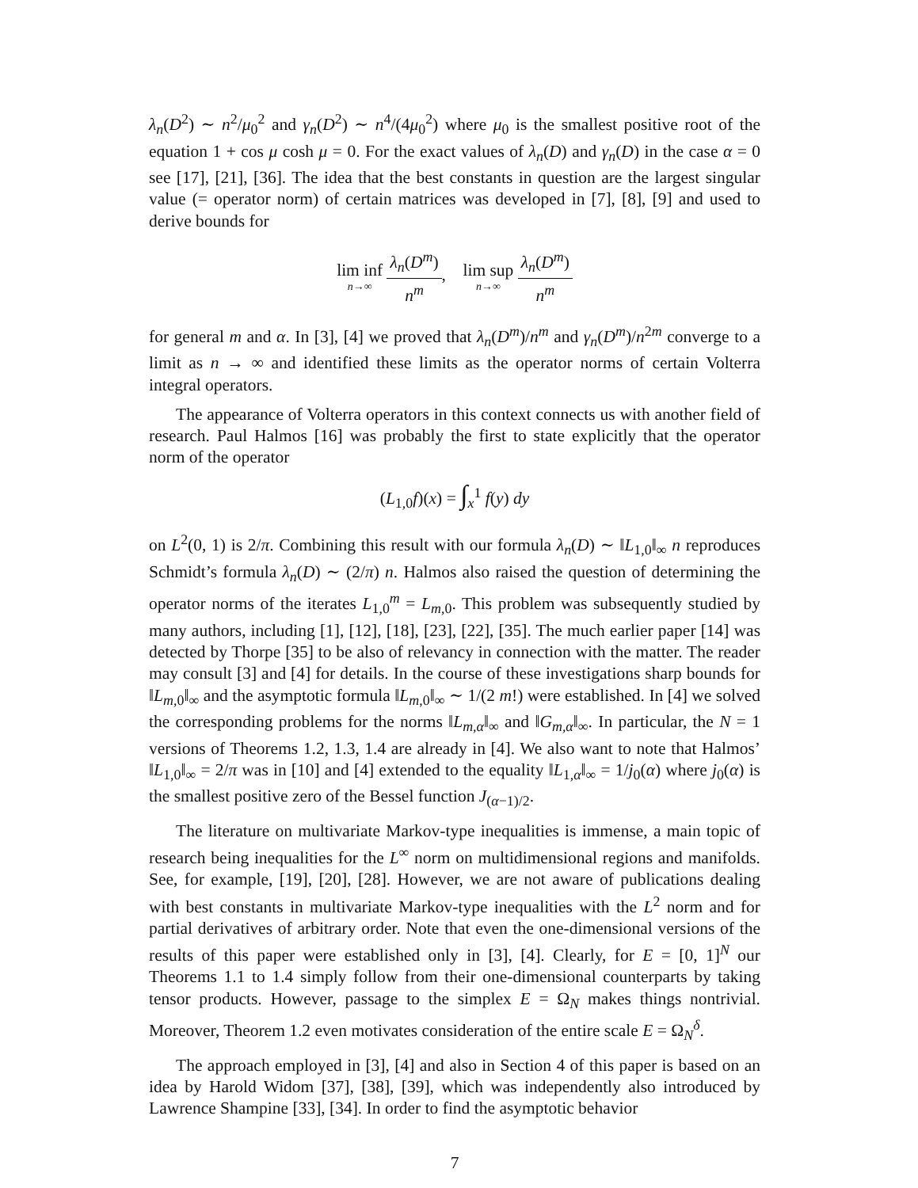λ<sub>n</sub>(D<sup>2</sup>) ∼ n<sup>2</sup>/μ<sub>0</sub><sup>2</sup> and γ<sub>n</sub>(D<sup>2</sup>) ∼ n<sup>4</sup>/(4μ<sub>0</sub><sup>2</sup>) where μ<sub>0</sub> is the smallest positive root of the equation 1 + cos μ cosh μ = 0. For the exact values of λ<sub>n</sub>(D) and γ<sub>n</sub>(D) in the case α = 0 see [17], [21], [36]. The idea that the best constants in question are the largest singular value (= operator norm) of certain matrices was developed in [7], [8], [9] and used to derive bounds for
lim inf n→∞ λ<sub>n</sub>(D<sup>m</sup>) n<sup>m</sup>, lim sup n→∞ λ<sub>n</sub>(D<sup>m</sup>) n<sup>m</sup>
for general m and α. In [3], [4] we proved that λ<sub>n</sub>(D<sup>m</sup>)/n<sup>m</sup> and γ<sub>n</sub>(D<sup>m</sup>)/n<sup>2m</sup> converge to a limit as n → ∞ and identified these limits as the operator norms of certain Volterra integral operators.
The appearance of Volterra operators in this context connects us with another field of research. Paul Halmos [16] was probably the first to state explicitly that the operator norm of the operator
(L<sub>1,0</sub>f)(x) = ∫<sub>x</sub><sup>1</sup> f(y) dy
on L<sup>2</sup>(0, 1) is 2/π. Combining this result with our formula λ<sub>n</sub>(D) ∼ ‖L<sub>1,0</sub>‖<sub>∞</sub> n reproduces Schmidt’s formula λ<sub>n</sub>(D) ∼ (2/π) n. Halmos also raised the question of determining the operator norms of the iterates L<sub>1,0</sub><sup>m</sup> = L<sub>m,0</sub>. This problem was subsequently studied by many authors, including [1], [12], [18], [23], [22], [35]. The much earlier paper [14] was detected by Thorpe [35] to be also of relevancy in connection with the matter. The reader may consult [3] and [4] for details. In the course of these investigations sharp bounds for ‖L<sub>m,0</sub>‖<sub>∞</sub> and the asymptotic formula ‖L<sub>m,0</sub>‖<sub>∞</sub> ∼ 1/(2 m!) were established. In [4] we solved the corresponding problems for the norms ‖L<sub>m,α</sub>‖<sub>∞</sub> and ‖G<sub>m,α</sub>‖<sub>∞</sub>. In particular, the N = 1 versions of Theorems 1.2, 1.3, 1.4 are already in [4]. We also want to note that Halmos’ ‖L<sub>1,0</sub>‖<sub>∞</sub> = 2/π was in [10] and [4] extended to the equality ‖L<sub>1,α</sub>‖<sub>∞</sub> = 1/j<sub>0</sub>(α) where j<sub>0</sub>(α) is the smallest positive zero of the Bessel function J<sub>(α−1)/2</sub>.
The literature on multivariate Markov-type inequalities is immense, a main topic of research being inequalities for the L<sup>∞</sup> norm on multidimensional regions and manifolds. See, for example, [19], [20], [28]. However, we are not aware of publications dealing with best constants in multivariate Markov-type inequalities with the L<sup>2</sup> norm and for partial derivatives of arbitrary order. Note that even the one-dimensional versions of the results of this paper were established only in [3], [4]. Clearly, for E = [0, 1]<sup>N</sup> our Theorems 1.1 to 1.4 simply follow from their one-dimensional counterparts by taking tensor products. However, passage to the simplex E = Ω<sub>N</sub> makes things nontrivial. Moreover, Theorem 1.2 even motivates consideration of the entire scale E = Ω<sub>N</sub><sup>δ</sup>.
The approach employed in [3], [4] and also in Section 4 of this paper is based on an idea by Harold Widom [37], [38], [39], which was independently also introduced by Lawrence Shampine [33], [34]. In order to find the asymptotic behavior
7